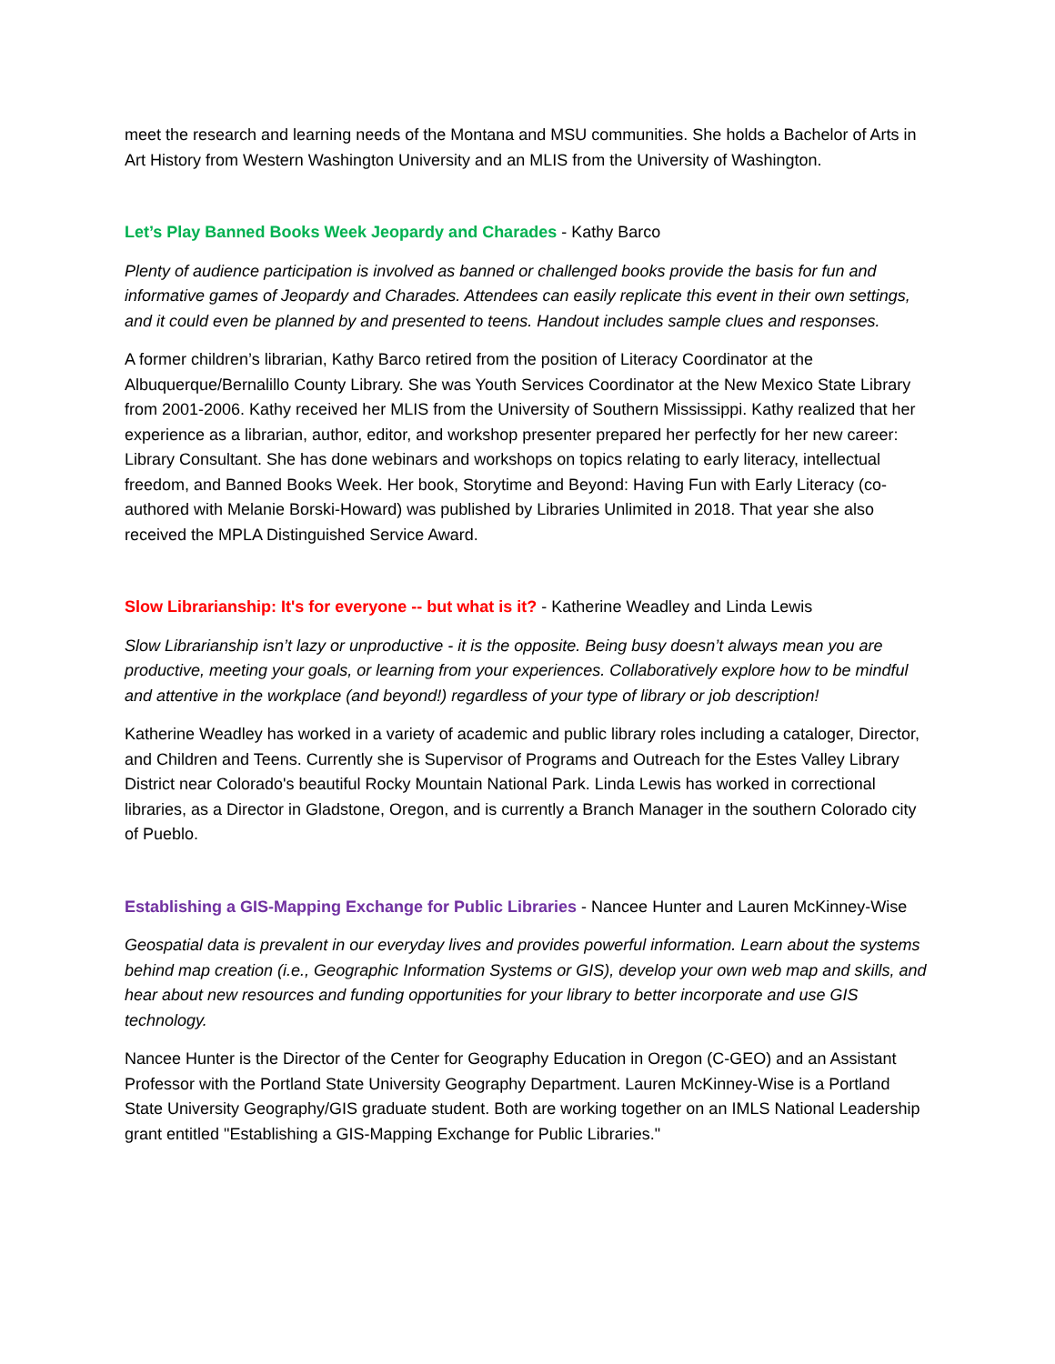meet the research and learning needs of the Montana and MSU communities. She holds a Bachelor of Arts in Art History from Western Washington University and an MLIS from the University of Washington.
Let’s Play Banned Books Week Jeopardy and Charades - Kathy Barco
Plenty of audience participation is involved as banned or challenged books provide the basis for fun and informative games of Jeopardy and Charades. Attendees can easily replicate this event in their own settings, and it could even be planned by and presented to teens. Handout includes sample clues and responses.
A former children’s librarian, Kathy Barco retired from the position of Literacy Coordinator at the Albuquerque/Bernalillo County Library. She was Youth Services Coordinator at the New Mexico State Library from 2001-2006. Kathy received her MLIS from the University of Southern Mississippi. Kathy realized that her experience as a librarian, author, editor, and workshop presenter prepared her perfectly for her new career: Library Consultant. She has done webinars and workshops on topics relating to early literacy, intellectual freedom, and Banned Books Week. Her book, Storytime and Beyond: Having Fun with Early Literacy (co-authored with Melanie Borski-Howard) was published by Libraries Unlimited in 2018. That year she also received the MPLA Distinguished Service Award.
Slow Librarianship: It's for everyone -- but what is it? - Katherine Weadley and Linda Lewis
Slow Librarianship isn’t lazy or unproductive - it is the opposite. Being busy doesn’t always mean you are productive, meeting your goals, or learning from your experiences. Collaboratively explore how to be mindful and attentive in the workplace (and beyond!) regardless of your type of library or job description!
Katherine Weadley has worked in a variety of academic and public library roles including a cataloger, Director, and Children and Teens. Currently she is Supervisor of Programs and Outreach for the Estes Valley Library District near Colorado's beautiful Rocky Mountain National Park. Linda Lewis has worked in correctional libraries, as a Director in Gladstone, Oregon, and is currently a Branch Manager in the southern Colorado city of Pueblo.
Establishing a GIS-Mapping Exchange for Public Libraries - Nancee Hunter and Lauren McKinney-Wise
Geospatial data is prevalent in our everyday lives and provides powerful information. Learn about the systems behind map creation (i.e., Geographic Information Systems or GIS), develop your own web map and skills, and hear about new resources and funding opportunities for your library to better incorporate and use GIS technology.
Nancee Hunter is the Director of the Center for Geography Education in Oregon (C-GEO) and an Assistant Professor with the Portland State University Geography Department. Lauren McKinney-Wise is a Portland State University Geography/GIS graduate student. Both are working together on an IMLS National Leadership grant entitled "Establishing a GIS-Mapping Exchange for Public Libraries."